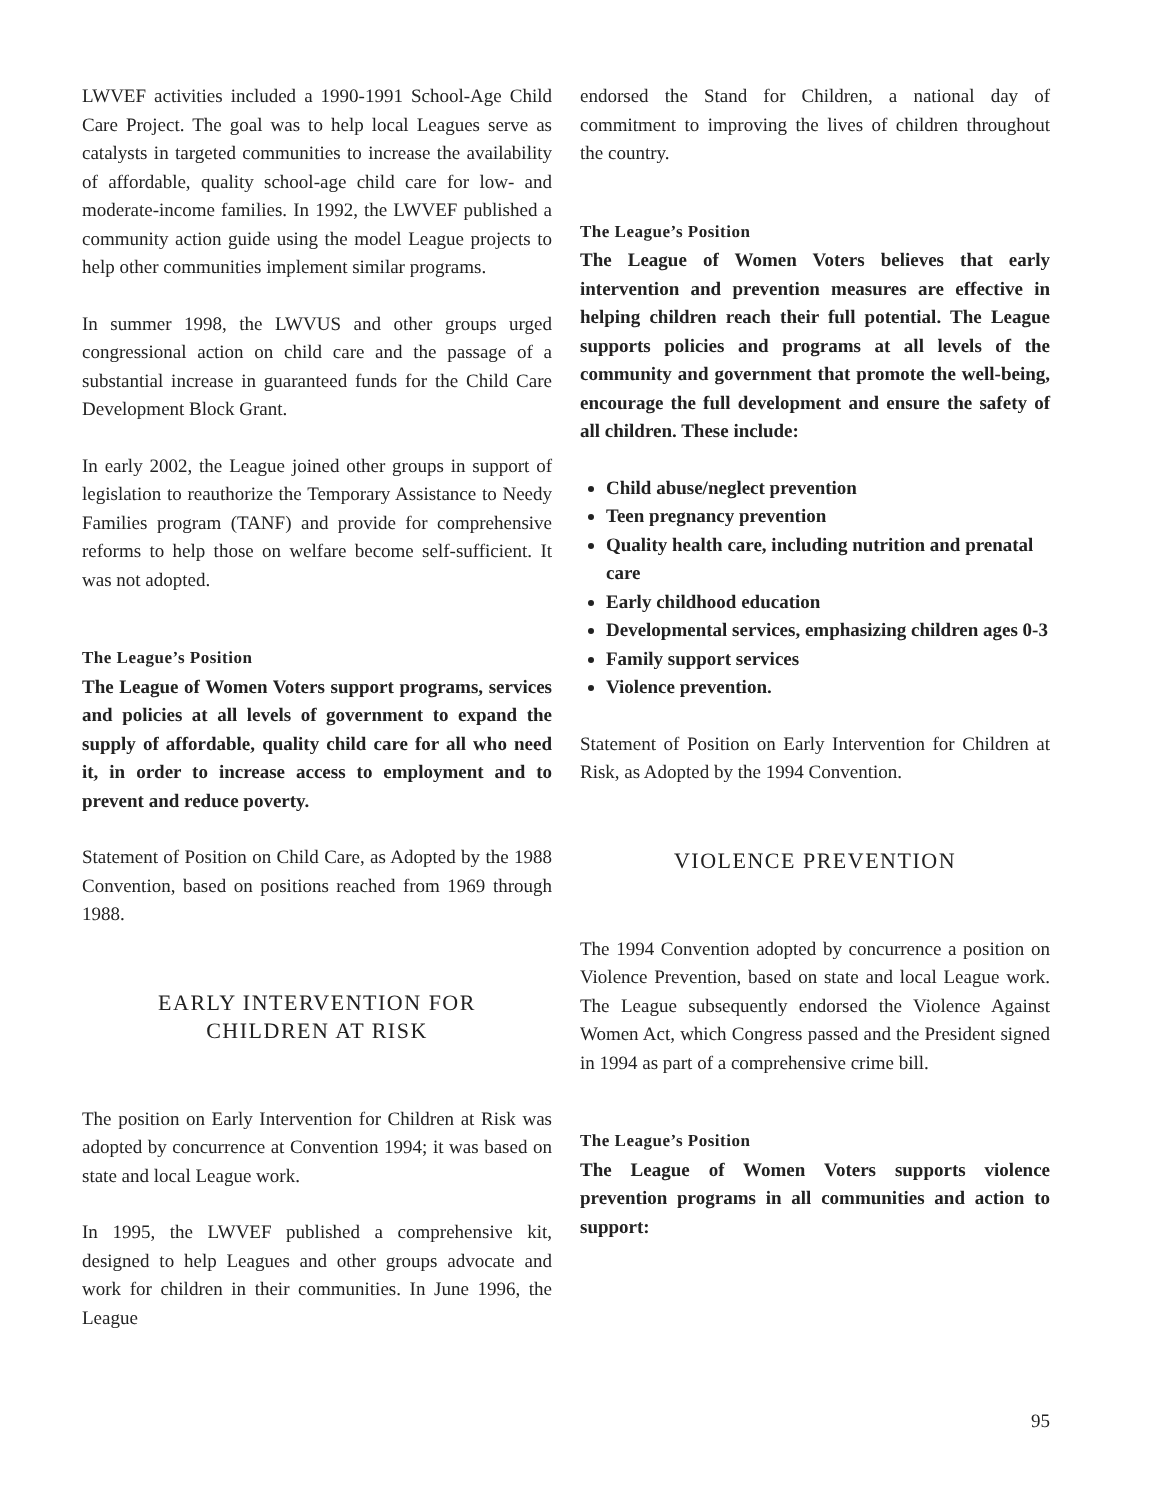LWVEF activities included a 1990-1991 School-Age Child Care Project. The goal was to help local Leagues serve as catalysts in targeted communities to increase the availability of affordable, quality school-age child care for low- and moderate-income families. In 1992, the LWVEF published a community action guide using the model League projects to help other communities implement similar programs.
In summer 1998, the LWVUS and other groups urged congressional action on child care and the passage of a substantial increase in guaranteed funds for the Child Care Development Block Grant.
In early 2002, the League joined other groups in support of legislation to reauthorize the Temporary Assistance to Needy Families program (TANF) and provide for comprehensive reforms to help those on welfare become self-sufficient. It was not adopted.
The League’s Position
The League of Women Voters support programs, services and policies at all levels of government to expand the supply of affordable, quality child care for all who need it, in order to increase access to employment and to prevent and reduce poverty.
Statement of Position on Child Care, as Adopted by the 1988 Convention, based on positions reached from 1969 through 1988.
EARLY INTERVENTION FOR
CHILDREN AT RISK
The position on Early Intervention for Children at Risk was adopted by concurrence at Convention 1994; it was based on state and local League work.
In 1995, the LWVEF published a comprehensive kit, designed to help Leagues and other groups advocate and work for children in their communities. In June 1996, the League
endorsed the Stand for Children, a national day of commitment to improving the lives of children throughout the country.
The League’s Position
The League of Women Voters believes that early intervention and prevention measures are effective in helping children reach their full potential. The League supports policies and programs at all levels of the community and government that promote the well-being, encourage the full development and ensure the safety of all children. These include:
Child abuse/neglect prevention
Teen pregnancy prevention
Quality health care, including nutrition and prenatal care
Early childhood education
Developmental services, emphasizing children ages 0-3
Family support services
Violence prevention.
Statement of Position on Early Intervention for Children at Risk, as Adopted by the 1994 Convention.
VIOLENCE PREVENTION
The 1994 Convention adopted by concurrence a position on Violence Prevention, based on state and local League work. The League subsequently endorsed the Violence Against Women Act, which Congress passed and the President signed in 1994 as part of a comprehensive crime bill.
The League’s Position
The League of Women Voters supports violence prevention programs in all communities and action to support:
95